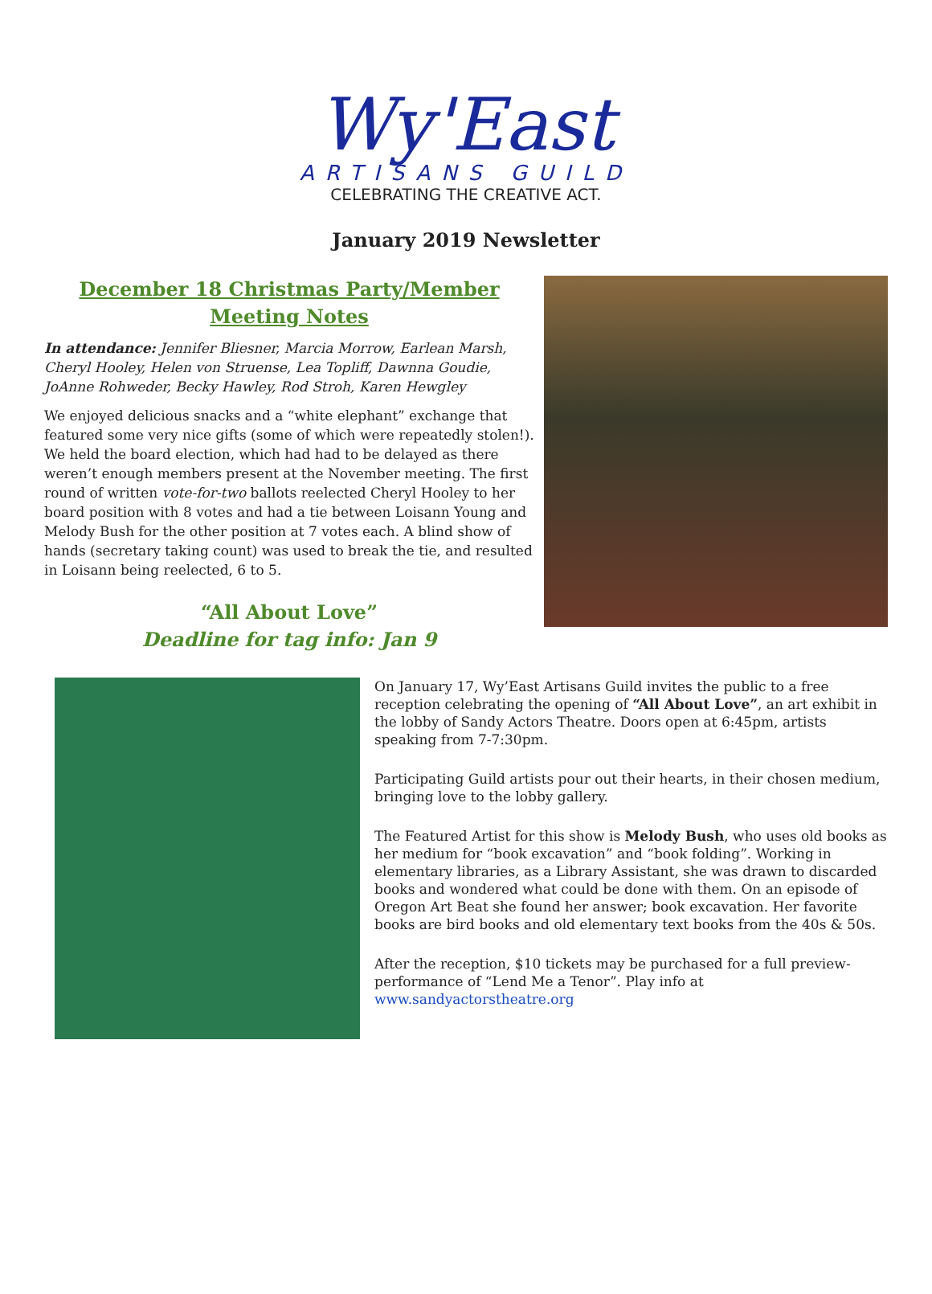Wy'East
ARTISANS GUILD
CELEBRATING THE CREATIVE ACT.
January 2019 Newsletter
December 18 Christmas Party/Member Meeting Notes
In attendance: Jennifer Bliesner, Marcia Morrow, Earlean Marsh, Cheryl Hooley, Helen von Struense, Lea Topliff, Dawnna Goudie, JoAnne Rohweder, Becky Hawley, Rod Stroh, Karen Hewgley
We enjoyed delicious snacks and a “white elephant” exchange that featured some very nice gifts (some of which were repeatedly stolen!). We held the board election, which had had to be delayed as there weren’t enough members present at the November meeting. The first round of written vote-for-two ballots reelected Cheryl Hooley to her board position with 8 votes and had a tie between Loisann Young and Melody Bush for the other position at 7 votes each. A blind show of hands (secretary taking count) was used to break the tie, and resulted in Loisann being reelected, 6 to 5.
“All About Love”
Deadline for tag info: Jan 9
On January 17, Wy’East Artisans Guild invites the public to a free reception celebrating the opening of “All About Love”, an art exhibit in the lobby of Sandy Actors Theatre. Doors open at 6:45pm, artists speaking from 7-7:30pm.
Participating Guild artists pour out their hearts, in their chosen medium, bringing love to the lobby gallery.
The Featured Artist for this show is Melody Bush, who uses old books as her medium for “book excavation” and “book folding”. Working in elementary libraries, as a Library Assistant, she was drawn to discarded books and wondered what could be done with them. On an episode of Oregon Art Beat she found her answer; book excavation. Her favorite books are bird books and old elementary text books from the 40s & 50s.
After the reception, $10 tickets may be purchased for a full preview-performance of “Lend Me a Tenor”. Play info at www.sandyactorstheatre.org